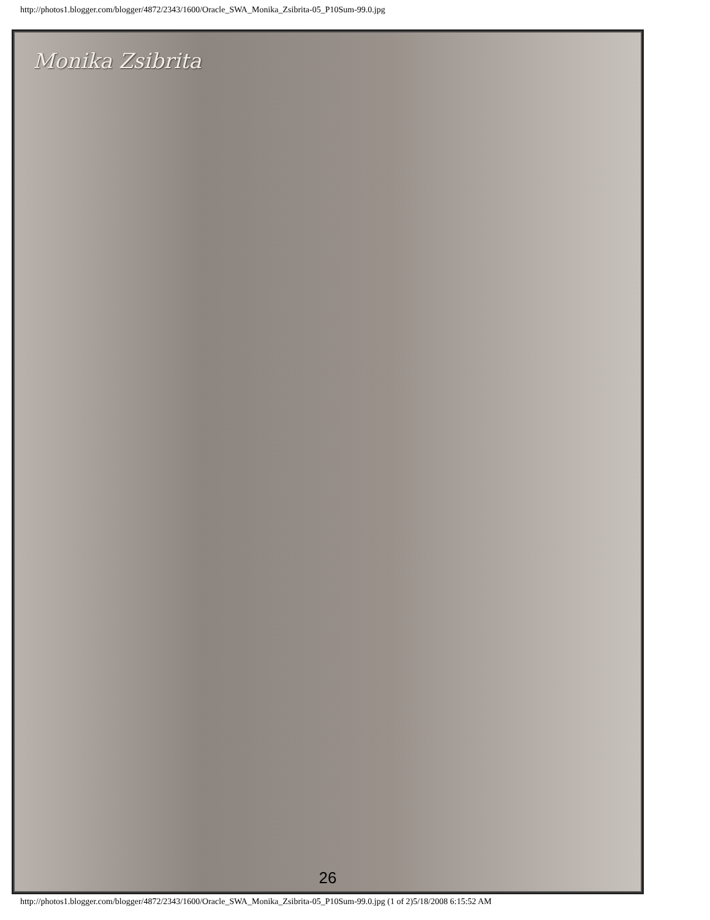http://photos1.blogger.com/blogger/4872/2343/1600/Oracle_SWA_Monika_Zsibrita-05_P10Sum-99.0.jpg
Monika Zsibrita
26
http://photos1.blogger.com/blogger/4872/2343/1600/Oracle_SWA_Monika_Zsibrita-05_P10Sum-99.0.jpg (1 of 2)5/18/2008 6:15:52 AM